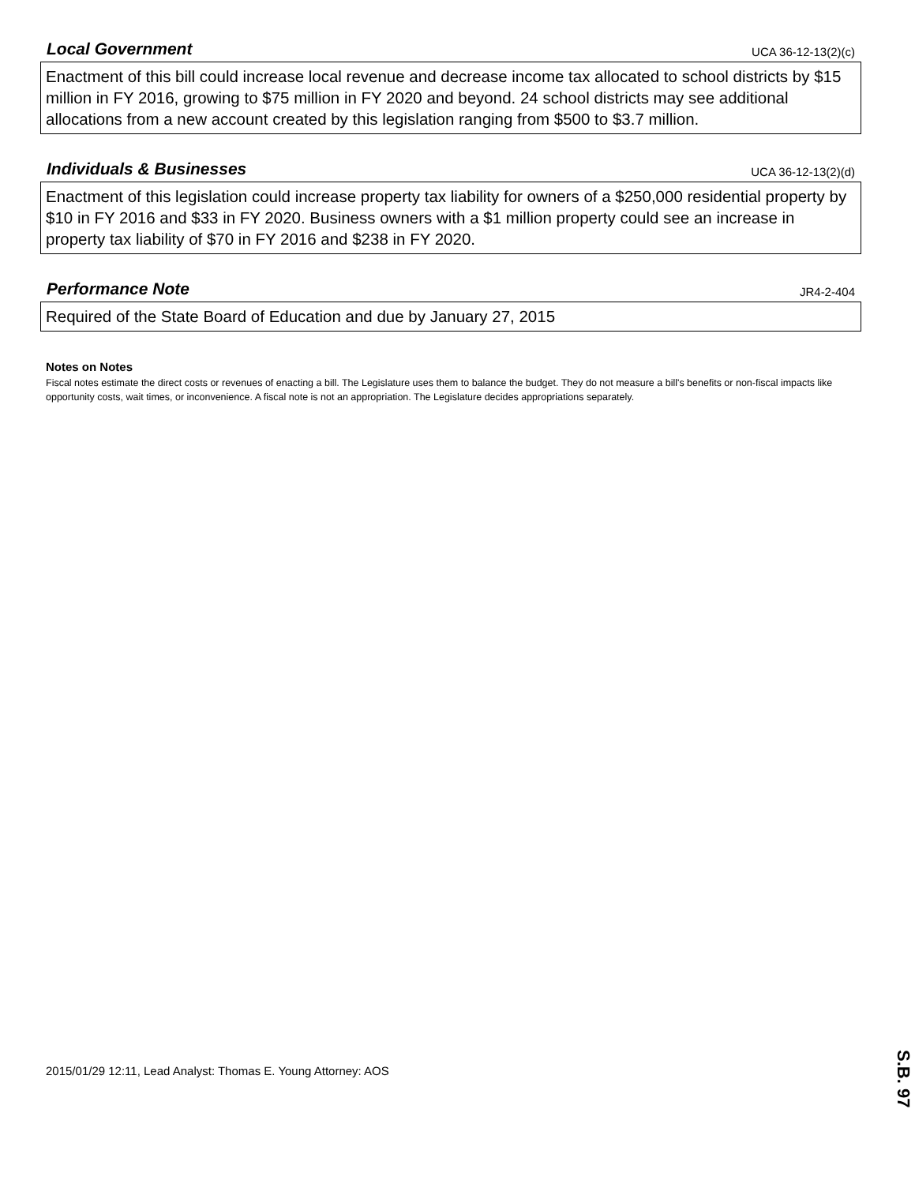Local Government
UCA 36-12-13(2)(c)
Enactment of this bill could increase local revenue and decrease income tax allocated to school districts by $15 million in FY 2016, growing to $75 million in FY 2020 and beyond. 24 school districts may see additional allocations from a new account created by this legislation ranging from $500 to $3.7 million.
Individuals & Businesses
UCA 36-12-13(2)(d)
Enactment of this legislation could increase property tax liability for owners of a $250,000 residential property by $10 in FY 2016 and $33 in FY 2020. Business owners with a $1 million property could see an increase in property tax liability of $70 in FY 2016 and $238 in FY 2020.
Performance Note
JR4-2-404
Required of the State Board of Education and due by January 27, 2015
Notes on Notes
Fiscal notes estimate the direct costs or revenues of enacting a bill. The Legislature uses them to balance the budget. They do not measure a bill's benefits or non-fiscal impacts like opportunity costs, wait times, or inconvenience. A fiscal note is not an appropriation. The Legislature decides appropriations separately.
2015/01/29 12:11, Lead Analyst: Thomas E. Young Attorney: AOS
S.B. 97